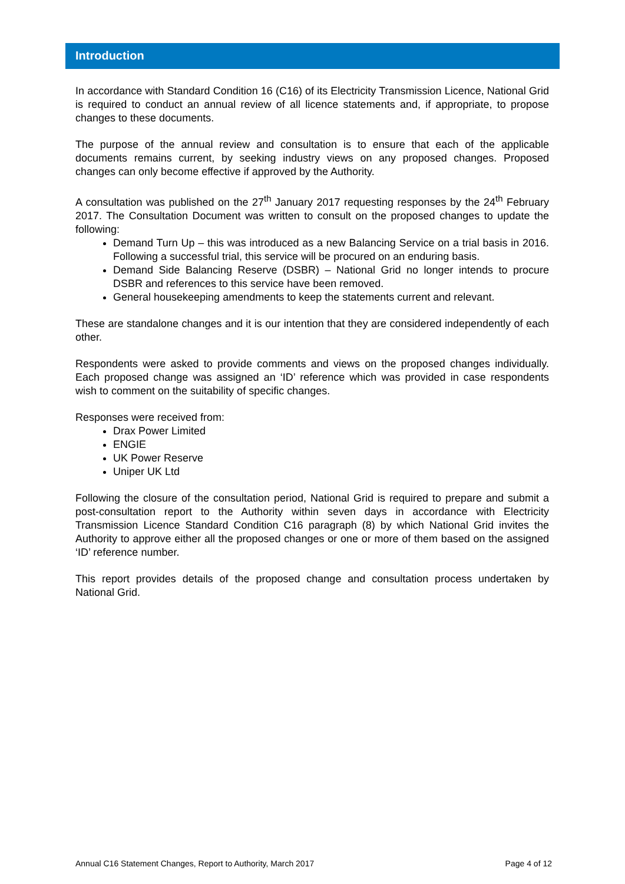Introduction
In accordance with Standard Condition 16 (C16) of its Electricity Transmission Licence, National Grid is required to conduct an annual review of all licence statements and, if appropriate, to propose changes to these documents.
The purpose of the annual review and consultation is to ensure that each of the applicable documents remains current, by seeking industry views on any proposed changes. Proposed changes can only become effective if approved by the Authority.
A consultation was published on the 27<sup>th</sup> January 2017 requesting responses by the 24<sup>th</sup> February 2017. The Consultation Document was written to consult on the proposed changes to update the following:
Demand Turn Up – this was introduced as a new Balancing Service on a trial basis in 2016. Following a successful trial, this service will be procured on an enduring basis.
Demand Side Balancing Reserve (DSBR) – National Grid no longer intends to procure DSBR and references to this service have been removed.
General housekeeping amendments to keep the statements current and relevant.
These are standalone changes and it is our intention that they are considered independently of each other.
Respondents were asked to provide comments and views on the proposed changes individually. Each proposed change was assigned an ‘ID’ reference which was provided in case respondents wish to comment on the suitability of specific changes.
Responses were received from:
Drax Power Limited
ENGIE
UK Power Reserve
Uniper UK Ltd
Following the closure of the consultation period, National Grid is required to prepare and submit a post-consultation report to the Authority within seven days in accordance with Electricity Transmission Licence Standard Condition C16 paragraph (8) by which National Grid invites the Authority to approve either all the proposed changes or one or more of them based on the assigned ‘ID’ reference number.
This report provides details of the proposed change and consultation process undertaken by National Grid.
Annual C16 Statement Changes, Report to Authority, March 2017 Page 4 of 12